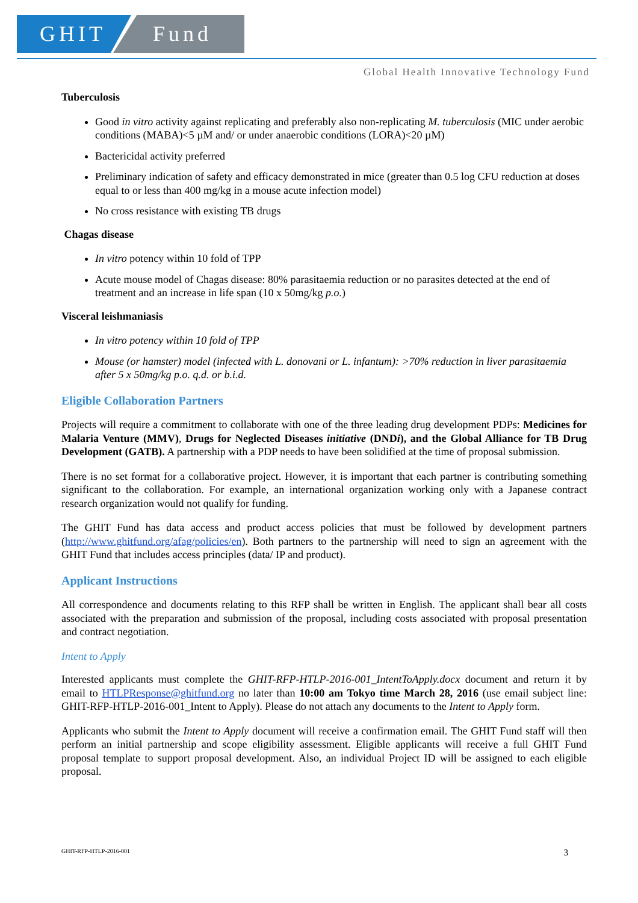GHIT Fund
Global Health Innovative Technology Fund
Tuberculosis
Good in vitro activity against replicating and preferably also non-replicating M. tuberculosis (MIC under aerobic conditions (MABA)<5 µM and/ or under anaerobic conditions (LORA)<20 µM)
Bactericidal activity preferred
Preliminary indication of safety and efficacy demonstrated in mice (greater than 0.5 log CFU reduction at doses equal to or less than 400 mg/kg in a mouse acute infection model)
No cross resistance with existing TB drugs
Chagas disease
In vitro potency within 10 fold of TPP
Acute mouse model of Chagas disease: 80% parasitaemia reduction or no parasites detected at the end of treatment and an increase in life span (10 x 50mg/kg p.o.)
Visceral leishmaniasis
In vitro potency within 10 fold of TPP
Mouse (or hamster) model (infected with L. donovani or L. infantum): >70% reduction in liver parasitaemia after 5 x 50mg/kg p.o. q.d. or b.i.d.
Eligible Collaboration Partners
Projects will require a commitment to collaborate with one of the three leading drug development PDPs: Medicines for Malaria Venture (MMV), Drugs for Neglected Diseases initiative (DNDi), and the Global Alliance for TB Drug Development (GATB). A partnership with a PDP needs to have been solidified at the time of proposal submission.
There is no set format for a collaborative project. However, it is important that each partner is contributing something significant to the collaboration. For example, an international organization working only with a Japanese contract research organization would not qualify for funding.
The GHIT Fund has data access and product access policies that must be followed by development partners (http://www.ghitfund.org/afag/policies/en). Both partners to the partnership will need to sign an agreement with the GHIT Fund that includes access principles (data/ IP and product).
Applicant Instructions
All correspondence and documents relating to this RFP shall be written in English. The applicant shall bear all costs associated with the preparation and submission of the proposal, including costs associated with proposal presentation and contract negotiation.
Intent to Apply
Interested applicants must complete the GHIT-RFP-HTLP-2016-001_IntentToApply.docx document and return it by email to HTLPResponse@ghitfund.org no later than 10:00 am Tokyo time March 28, 2016 (use email subject line: GHIT-RFP-HTLP-2016-001_Intent to Apply). Please do not attach any documents to the Intent to Apply form.
Applicants who submit the Intent to Apply document will receive a confirmation email. The GHIT Fund staff will then perform an initial partnership and scope eligibility assessment. Eligible applicants will receive a full GHIT Fund proposal template to support proposal development. Also, an individual Project ID will be assigned to each eligible proposal.
GHIT-RFP-HTLP-2016-001 3